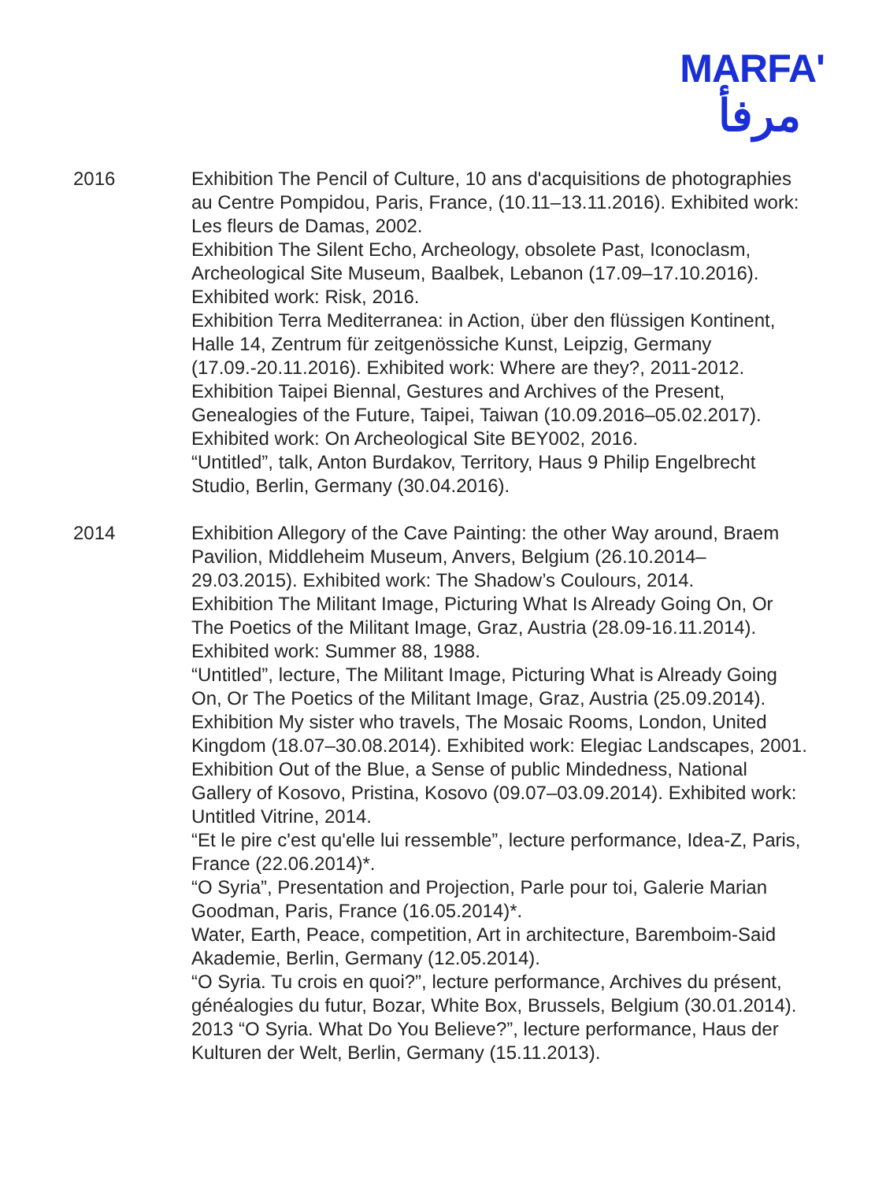MARFA'
مرفأ
2016 Exhibition The Pencil of Culture, 10 ans d'acquisitions de photographies au Centre Pompidou, Paris, France, (10.11–13.11.2016). Exhibited work: Les fleurs de Damas, 2002.
Exhibition The Silent Echo, Archeology, obsolete Past, Iconoclasm, Archeological Site Museum, Baalbek, Lebanon (17.09–17.10.2016). Exhibited work: Risk, 2016.
Exhibition Terra Mediterranea: in Action, über den flüssigen Kontinent, Halle 14, Zentrum für zeitgenössiche Kunst, Leipzig, Germany (17.09.-20.11.2016). Exhibited work: Where are they?, 2011-2012.
Exhibition Taipei Biennal, Gestures and Archives of the Present, Genealogies of the Future, Taipei, Taiwan (10.09.2016–05.02.2017). Exhibited work: On Archeological Site BEY002, 2016.
“Untitled”, talk, Anton Burdakov, Territory, Haus 9 Philip Engelbrecht Studio, Berlin, Germany (30.04.2016).
2014 Exhibition Allegory of the Cave Painting: the other Way around, Braem Pavilion, Middleheim Museum, Anvers, Belgium (26.10.2014–29.03.2015). Exhibited work: The Shadow’s Coulours, 2014.
Exhibition The Militant Image, Picturing What Is Already Going On, Or The Poetics of the Militant Image, Graz, Austria (28.09-16.11.2014). Exhibited work: Summer 88, 1988.
“Untitled”, lecture, The Militant Image, Picturing What is Already Going On, Or The Poetics of the Militant Image, Graz, Austria (25.09.2014).
Exhibition My sister who travels, The Mosaic Rooms, London, United Kingdom (18.07–30.08.2014). Exhibited work: Elegiac Landscapes, 2001.
Exhibition Out of the Blue, a Sense of public Mindedness, National Gallery of Kosovo, Pristina, Kosovo (09.07–03.09.2014). Exhibited work: Untitled Vitrine, 2014.
“Et le pire c'est qu'elle lui ressemble”, lecture performance, Idea-Z, Paris, France (22.06.2014)*.
“O Syria”, Presentation and Projection, Parle pour toi, Galerie Marian Goodman, Paris, France (16.05.2014)*.
Water, Earth, Peace, competition, Art in architecture, Baremboim-Said Akademie, Berlin, Germany (12.05.2014).
“O Syria. Tu crois en quoi?”, lecture performance, Archives du présent, généalogies du futur, Bozar, White Box, Brussels, Belgium (30.01.2014). 2013 “O Syria. What Do You Believe?”, lecture performance, Haus der Kulturen der Welt, Berlin, Germany (15.11.2013).